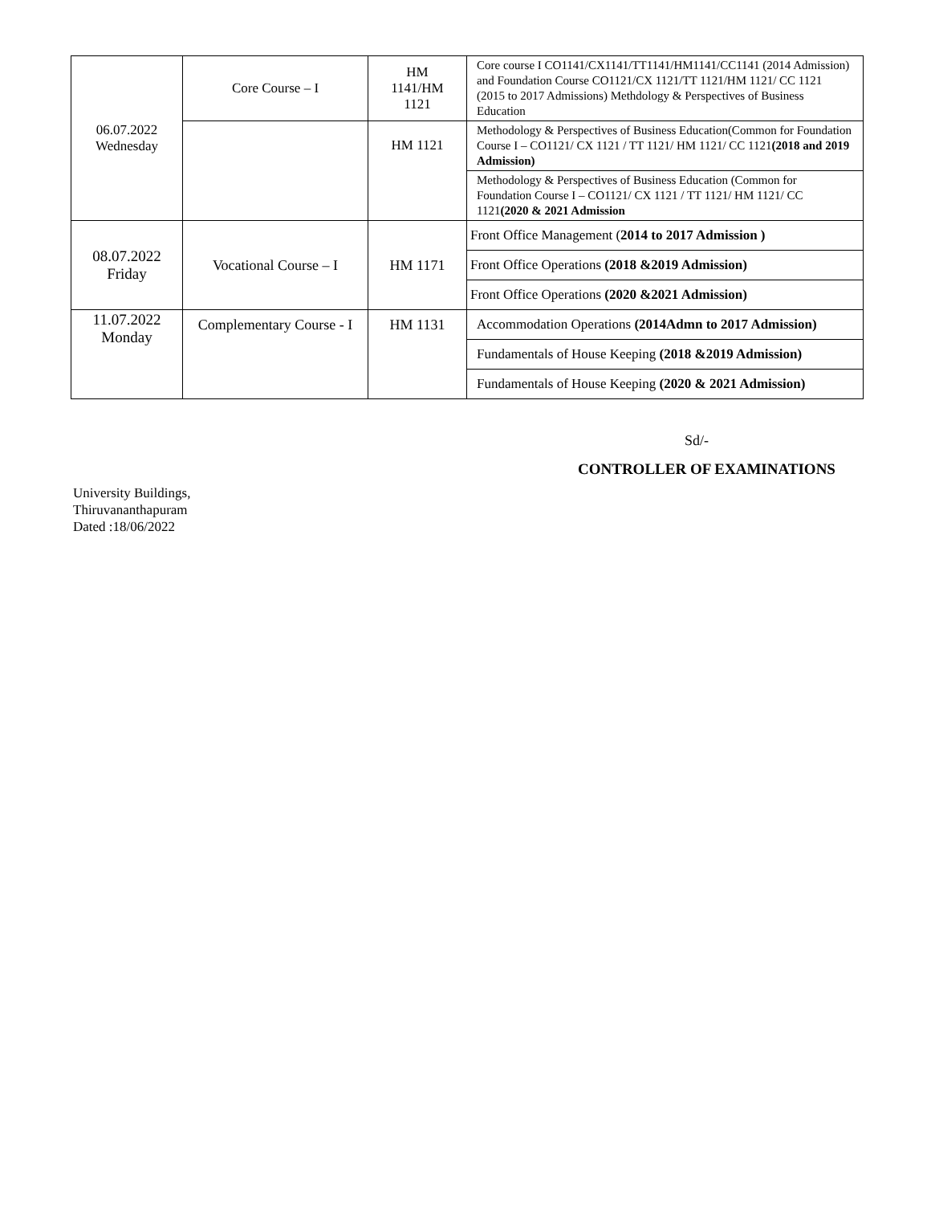| 06.07.2022 Wednesday | Core Course – I | HM 1141/HM 1121 | Core course I CO1141/CX1141/TT1141/HM1141/CC1141 (2014 Admission) and Foundation Course CO1121/CX 1121/TT 1121/HM 1121/ CC 1121 (2015 to 2017 Admissions) Methdology & Perspectives of Business Education |
| | | HM 1121 | Methodology & Perspectives of Business Education(Common for Foundation Course I – CO1121/ CX 1121 / TT 1121/ HM 1121/ CC 1121 (2018 and 2019 Admission) |
| | | | Methodology & Perspectives of Business Education (Common for Foundation Course I – CO1121/ CX 1121 / TT 1121/ HM 1121/ CC 1121 (2020 & 2021 Admission |
| 08.07.2022 Friday | Vocational Course – I | HM 1171 | Front Office Management ( 2014 to 2017 Admission ) |
| | | | Front Office Operations (2018 &2019 Admission) |
| | | | Front Office Operations (2020 &2021 Admission) |
| 11.07.2022 Monday | Complementary Course - I | HM 1131 | Accommodation Operations (2014Admn to 2017 Admission) |
| | | | Fundamentals of House Keeping (2018 &2019 Admission) |
| | | | Fundamentals of House Keeping (2020 & 2021 Admission) |
Sd/-
CONTROLLER OF EXAMINATIONS
University Buildings,
Thiruvananthapuram
Dated :18/06/2022